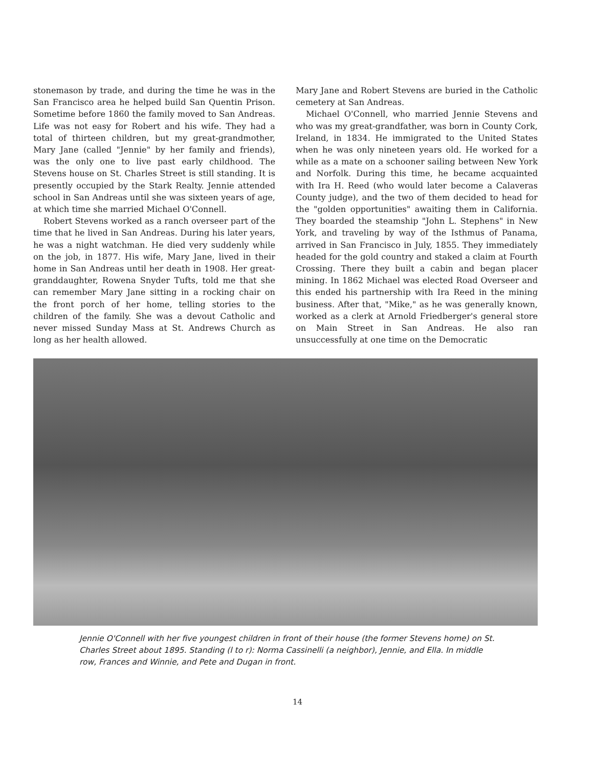stonemason by trade, and during the time he was in the San Francisco area he helped build San Quentin Prison. Sometime before 1860 the family moved to San Andreas. Life was not easy for Robert and his wife. They had a total of thirteen children, but my great-grandmother, Mary Jane (called "Jennie" by her family and friends), was the only one to live past early childhood. The Stevens house on St. Charles Street is still standing. It is presently occupied by the Stark Realty. Jennie attended school in San Andreas until she was sixteen years of age, at which time she married Michael O'Connell.
Robert Stevens worked as a ranch overseer part of the time that he lived in San Andreas. During his later years, he was a night watchman. He died very suddenly while on the job, in 1877. His wife, Mary Jane, lived in their home in San Andreas until her death in 1908. Her great-granddaughter, Rowena Snyder Tufts, told me that she can remember Mary Jane sitting in a rocking chair on the front porch of her home, telling stories to the children of the family. She was a devout Catholic and never missed Sunday Mass at St. Andrews Church as long as her health allowed.
Mary Jane and Robert Stevens are buried in the Catholic cemetery at San Andreas.
Michael O'Connell, who married Jennie Stevens and who was my great-grandfather, was born in County Cork, Ireland, in 1834. He immigrated to the United States when he was only nineteen years old. He worked for a while as a mate on a schooner sailing between New York and Norfolk. During this time, he became acquainted with Ira H. Reed (who would later become a Calaveras County judge), and the two of them decided to head for the "golden opportunities" awaiting them in California. They boarded the steamship "John L. Stephens" in New York, and traveling by way of the Isthmus of Panama, arrived in San Francisco in July, 1855. They immediately headed for the gold country and staked a claim at Fourth Crossing. There they built a cabin and began placer mining. In 1862 Michael was elected Road Overseer and this ended his partnership with Ira Reed in the mining business. After that, "Mike," as he was generally known, worked as a clerk at Arnold Friedberger's general store on Main Street in San Andreas. He also ran unsuccessfully at one time on the Democratic
Jennie O'Connell with her five youngest children in front of their house (the former Stevens home) on St. Charles Street about 1895. Standing (l to r): Norma Cassinelli (a neighbor), Jennie, and Ella. In middle row, Frances and Winnie, and Pete and Dugan in front.
14